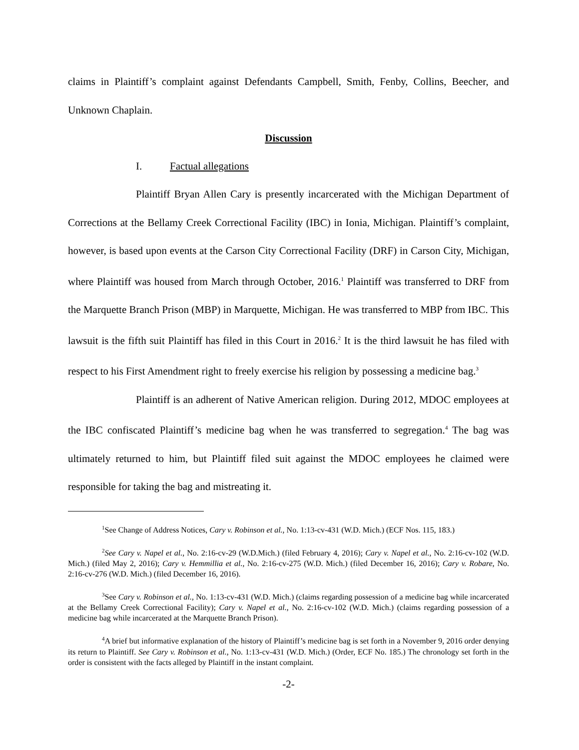claims in Plaintiff’s complaint against Defendants Campbell, Smith, Fenby, Collins, Beecher, and Unknown Chaplain.
Discussion
I. Factual allegations
Plaintiff Bryan Allen Cary is presently incarcerated with the Michigan Department of Corrections at the Bellamy Creek Correctional Facility (IBC) in Ionia, Michigan. Plaintiff’s complaint, however, is based upon events at the Carson City Correctional Facility (DRF) in Carson City, Michigan, where Plaintiff was housed from March through October, 2016.<sup>1</sup> Plaintiff was transferred to DRF from the Marquette Branch Prison (MBP) in Marquette, Michigan. He was transferred to MBP from IBC. This lawsuit is the fifth suit Plaintiff has filed in this Court in 2016.<sup>2</sup> It is the third lawsuit he has filed with respect to his First Amendment right to freely exercise his religion by possessing a medicine bag.<sup>3</sup>
Plaintiff is an adherent of Native American religion. During 2012, MDOC employees at the IBC confiscated Plaintiff’s medicine bag when he was transferred to segregation.<sup>4</sup> The bag was ultimately returned to him, but Plaintiff filed suit against the MDOC employees he claimed were responsible for taking the bag and mistreating it.
<sup>1</sup> See Change of Address Notices, Cary v. Robinson et al., No. 1:13-cv-431 (W.D. Mich.) (ECF Nos. 115, 183.)
<sup>2</sup> See Cary v. Napel et al., No. 2:16-cv-29 (W.D.Mich.) (filed February 4, 2016); Cary v. Napel et al., No. 2:16-cv-102 (W.D. Mich.) (filed May 2, 2016); Cary v. Hemmillia et al., No. 2:16-cv-275 (W.D. Mich.) (filed December 16, 2016); Cary v. Robare, No. 2:16-cv-276 (W.D. Mich.) (filed December 16, 2016).
<sup>3</sup> See Cary v. Robinson et al., No. 1:13-cv-431 (W.D. Mich.) (claims regarding possession of a medicine bag while incarcerated at the Bellamy Creek Correctional Facility); Cary v. Napel et al., No. 2:16-cv-102 (W.D. Mich.) (claims regarding possession of a medicine bag while incarcerated at the Marquette Branch Prison).
<sup>4</sup> A brief but informative explanation of the history of Plaintiff’s medicine bag is set forth in a November 9, 2016 order denying its return to Plaintiff. See Cary v. Robinson et al., No. 1:13-cv-431 (W.D. Mich.) (Order, ECF No. 185.) The chronology set forth in the order is consistent with the facts alleged by Plaintiff in the instant complaint.
-2-